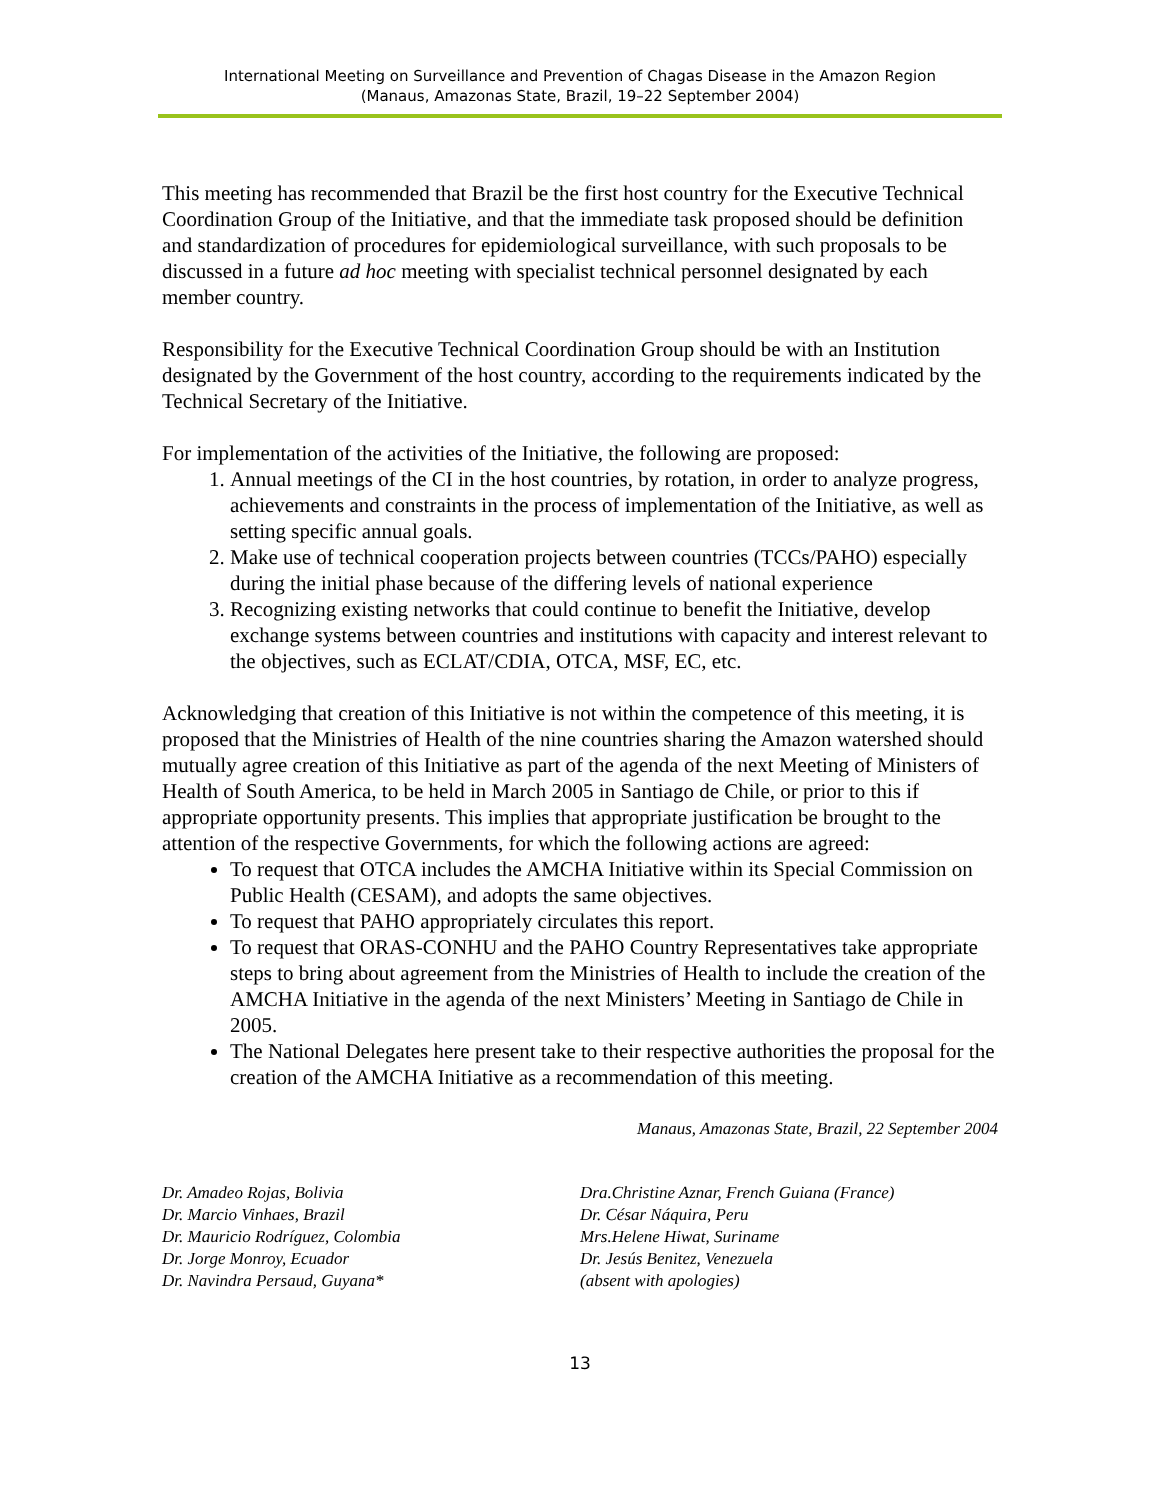International Meeting on Surveillance and Prevention of Chagas Disease in the Amazon Region
(Manaus, Amazonas State, Brazil, 19–22 September 2004)
This meeting has recommended that Brazil be the first host country for the Executive Technical Coordination Group of the Initiative, and that the immediate task proposed should be definition and standardization of procedures for epidemiological surveillance, with such proposals to be discussed in a future ad hoc meeting with specialist technical personnel designated by each member country.
Responsibility for the Executive Technical Coordination Group should be with an Institution designated by the Government of the host country, according to the requirements indicated by the Technical Secretary of the Initiative.
For implementation of the activities of the Initiative, the following are proposed:
1. Annual meetings of the CI in the host countries, by rotation, in order to analyze progress, achievements and constraints in the process of implementation of the Initiative, as well as setting specific annual goals.
2. Make use of technical cooperation projects between countries (TCCs/PAHO) especially during the initial phase because of the differing levels of national experience
3. Recognizing existing networks that could continue to benefit the Initiative, develop exchange systems between countries and institutions with capacity and interest relevant to the objectives, such as ECLAT/CDIA, OTCA, MSF, EC, etc.
Acknowledging that creation of this Initiative is not within the competence of this meeting, it is proposed that the Ministries of Health of the nine countries sharing the Amazon watershed should mutually agree creation of this Initiative as part of the agenda of the next Meeting of Ministers of Health of South America, to be held in March 2005 in Santiago de Chile, or prior to this if appropriate opportunity presents. This implies that appropriate justification be brought to the attention of the respective Governments, for which the following actions are agreed:
To request that OTCA includes the AMCHA Initiative within its Special Commission on Public Health (CESAM), and adopts the same objectives.
To request that PAHO appropriately circulates this report.
To request that ORAS-CONHU and the PAHO Country Representatives take appropriate steps to bring about agreement from the Ministries of Health to include the creation of the AMCHA Initiative in the agenda of the next Ministers’ Meeting in Santiago de Chile in 2005.
The National Delegates here present take to their respective authorities the proposal for the creation of the AMCHA Initiative as a recommendation of this meeting.
Manaus, Amazonas State, Brazil, 22 September 2004
Dr. Amadeo Rojas, Bolivia
Dr. Marcio Vinhaes, Brazil
Dr. Mauricio Rodríguez, Colombia
Dr. Jorge Monroy, Ecuador
Dr. Navindra Persaud, Guyana*
Dra.Christine Aznar, French Guiana (France)
Dr. César Náquira, Peru
Mrs.Helene Hiwat, Suriname
Dr. Jesús Benitez, Venezuela
(absent with apologies)
13